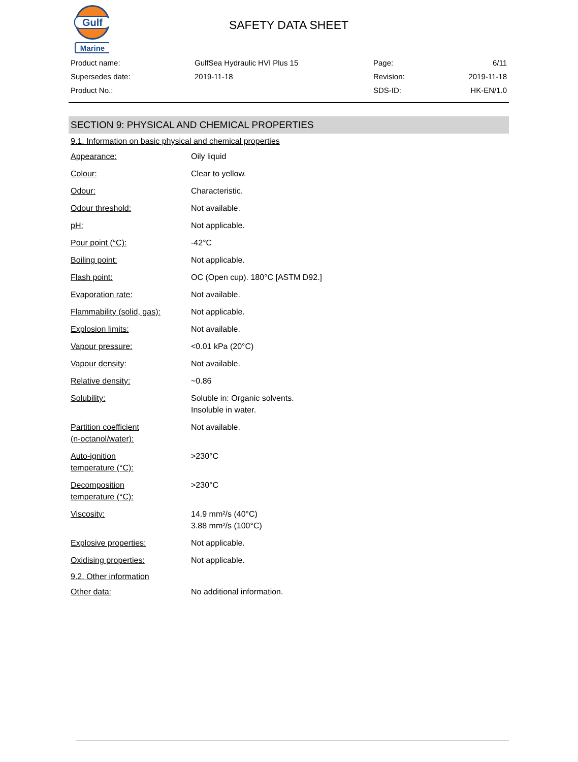Gulf
Marine
SAFETY DATA SHEET
| Product name: | GulfSea Hydraulic HVI Plus 15 | Page: | 6/11 |
| Supersedes date: | 2019-11-18 | Revision: | 2019-11-18 |
| Product No.: | | SDS-ID: | HK-EN/1.0 |
SECTION 9: PHYSICAL AND CHEMICAL PROPERTIES
9.1. Information on basic physical and chemical properties
| Appearance: | Oily liquid |
| Colour: | Clear to yellow. |
| Odour: | Characteristic. |
| Odour threshold: | Not available. |
| pH: | Not applicable. |
| Pour point (°C): | -42°C |
| Boiling point: | Not applicable. |
| Flash point: | OC (Open cup). 180°C [ASTM D92.] |
| Evaporation rate: | Not available. |
| Flammability (solid, gas): | Not applicable. |
| Explosion limits: | Not available. |
| Vapour pressure: | <0.01 kPa (20°C) |
| Vapour density: | Not available. |
| Relative density: | ~0.86 |
| Solubility: | Soluble in: Organic solvents. Insoluble in water. |
| Partition coefficient (n-octanol/water): | Not available. |
| Auto-ignition temperature (°C): | >230°C |
| Decomposition temperature (°C): | >230°C |
| Viscosity: | 14.9 mm²/s (40°C) 3.88 mm²/s (100°C) |
| Explosive properties: | Not applicable. |
| Oxidising properties: | Not applicable. |
9.2. Other information
| Other data: | No additional information. |